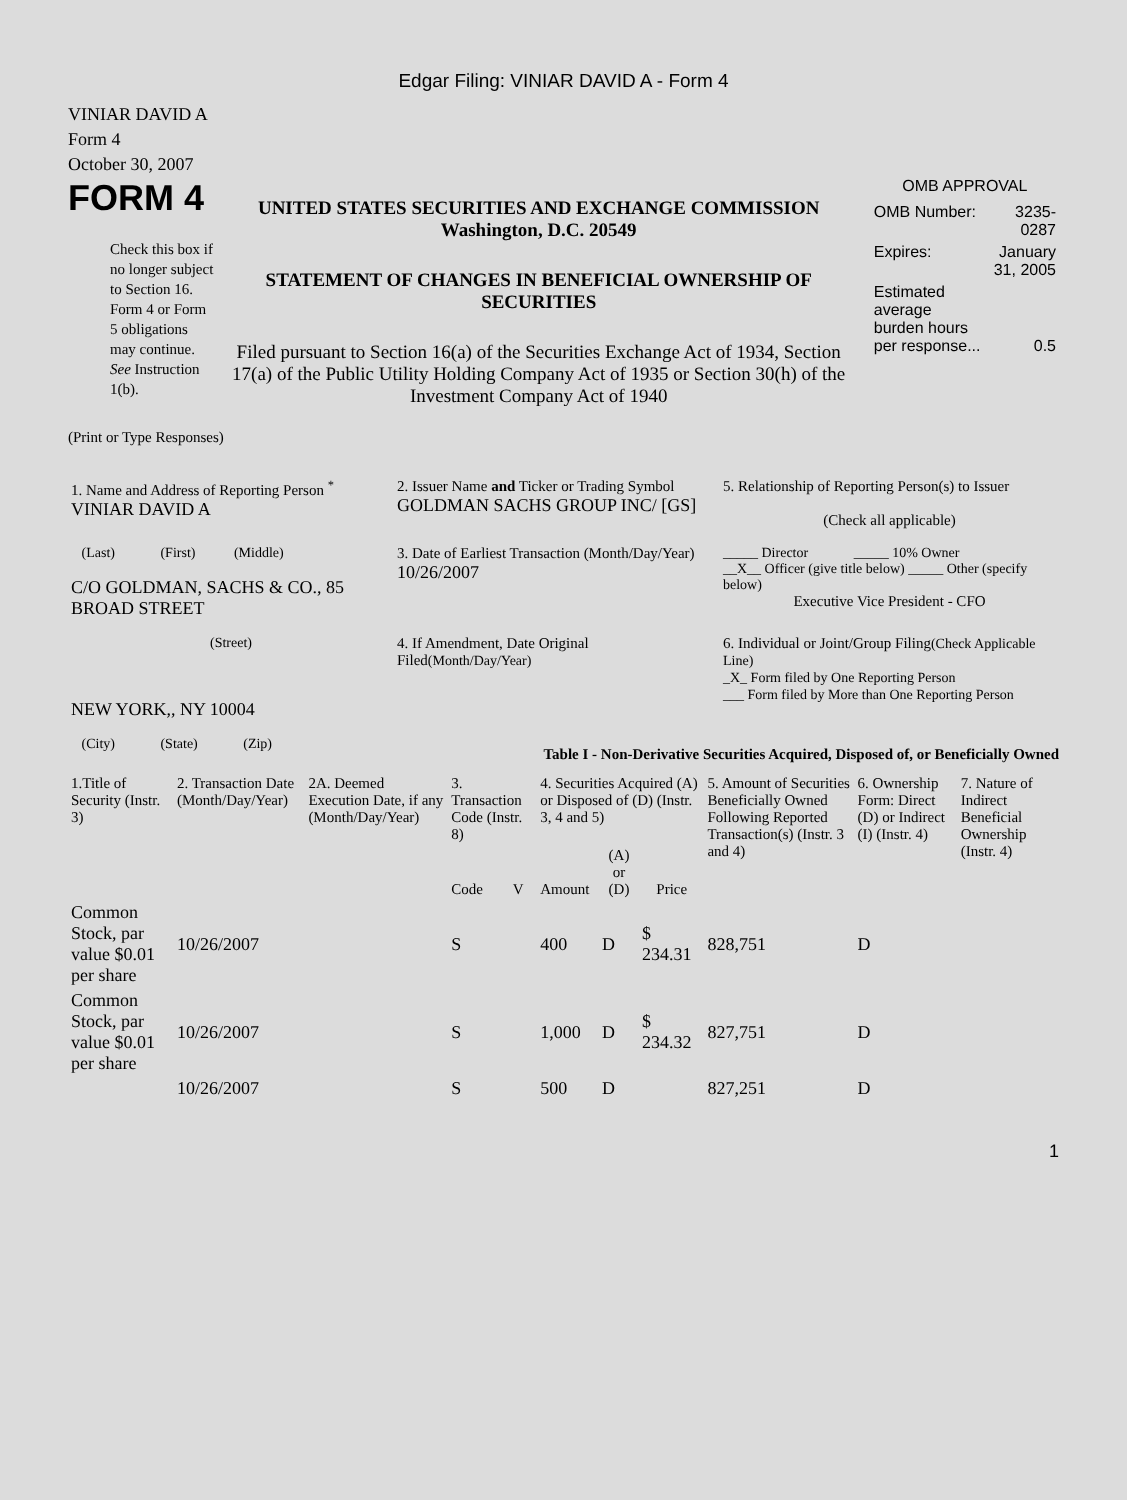Edgar Filing: VINIAR DAVID A - Form 4
VINIAR DAVID A
Form 4
October 30, 2007
FORM 4
Check this box if no longer subject to Section 16. Form 4 or Form 5 obligations may continue. See Instruction 1(b).
UNITED STATES SECURITIES AND EXCHANGE COMMISSION
Washington, D.C. 20549
STATEMENT OF CHANGES IN BENEFICIAL OWNERSHIP OF SECURITIES
Filed pursuant to Section 16(a) of the Securities Exchange Act of 1934, Section 17(a) of the Public Utility Holding Company Act of 1935 or Section 30(h) of the Investment Company Act of 1940
OMB APPROVAL
| OMB Number: | 3235-0287 |
| Expires: | January 31, 2005 |
| Estimated average burden hours per response... | 0.5 |
(Print or Type Responses)
| 1. Name and Address of Reporting Person <sup>*</sup> VINIAR DAVID A | 2. Issuer Name and Ticker or Trading Symbol GOLDMAN SACHS GROUP INC/ [GS] | 5. Relationship of Reporting Person(s) to Issuer (Check all applicable) |
| (Last) (First) (Middle) C/O GOLDMAN, SACHS & CO., 85 BROAD STREET | 3. Date of Earliest Transaction (Month/Day/Year) 10/26/2007 | _____ Director _____ 10% Owner __X__ Officer (give title below) _____ Other (specify below) Executive Vice President - CFO |
| (Street) NEW YORK,, NY 10004 (City) (State) (Zip) | 4. If Amendment, Date Original Filed (Month/Day/Year) | 6. Individual or Joint/Group Filing (Check Applicable Line) _X_ Form filed by One Reporting Person ___ Form filed by More than One Reporting Person |
Table I - Non-Derivative Securities Acquired, Disposed of, or Beneficially Owned
| 1.Title of Security (Instr. 3) | 2. Transaction Date (Month/Day/Year) | 2A. Deemed Execution Date, if any (Month/Day/Year) | 3. Transaction Code (Instr. 8) | | 4. Securities Acquired (A) or Disposed of (D) (Instr. 3, 4 and 5) | | | 5. Amount of Securities Beneficially Owned Following Reported Transaction(s) (Instr. 3 and 4) | 6. Ownership Form: Direct (D) or Indirect (I) (Instr. 4) | 7. Nature of Indirect Beneficial Ownership (Instr. 4) |
| --- | --- | --- | --- | --- | --- | --- | --- | --- | --- | --- |
| | | | Code | V | Amount | (A) or (D) | Price | | | |
| Common Stock, par value $0.01 per share | 10/26/2007 | | S | | 400 | D | $ 234.31 | 828,751 | D | |
| Common Stock, par value $0.01 per share | 10/26/2007 | | S | | 1,000 | D | $ 234.32 | 827,751 | D | |
| | 10/26/2007 | | S | | 500 | D | | 827,251 | D | |
1